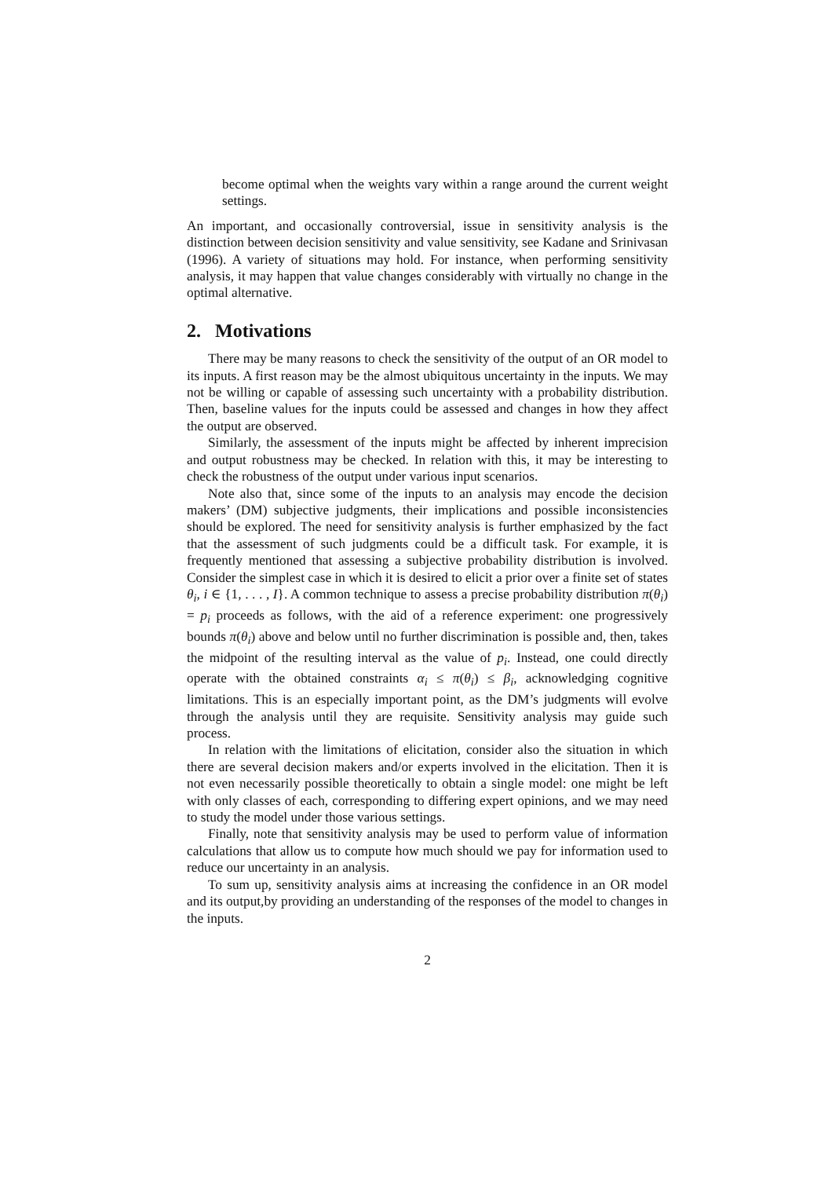become optimal when the weights vary within a range around the current weight settings.
An important, and occasionally controversial, issue in sensitivity analysis is the distinction between decision sensitivity and value sensitivity, see Kadane and Srinivasan (1996). A variety of situations may hold. For instance, when performing sensitivity analysis, it may happen that value changes considerably with virtually no change in the optimal alternative.
2. Motivations
There may be many reasons to check the sensitivity of the output of an OR model to its inputs. A first reason may be the almost ubiquitous uncertainty in the inputs. We may not be willing or capable of assessing such uncertainty with a probability distribution. Then, baseline values for the inputs could be assessed and changes in how they affect the output are observed.
Similarly, the assessment of the inputs might be affected by inherent imprecision and output robustness may be checked. In relation with this, it may be interesting to check the robustness of the output under various input scenarios.
Note also that, since some of the inputs to an analysis may encode the decision makers’ (DM) subjective judgments, their implications and possible inconsistencies should be explored. The need for sensitivity analysis is further emphasized by the fact that the assessment of such judgments could be a difficult task. For example, it is frequently mentioned that assessing a subjective probability distribution is involved. Consider the simplest case in which it is desired to elicit a prior over a finite set of states θ<sub>i</sub>, i ∈ {1, . . . , I}. A common technique to assess a precise probability distribution π(θ<sub>i</sub>) = p<sub>i</sub> proceeds as follows, with the aid of a reference experiment: one progressively bounds π(θ<sub>i</sub>) above and below until no further discrimination is possible and, then, takes the midpoint of the resulting interval as the value of p<sub>i</sub>. Instead, one could directly operate with the obtained constraints α<sub>i</sub> ≤ π(θ<sub>i</sub>) ≤ β<sub>i</sub>, acknowledging cognitive limitations. This is an especially important point, as the DM’s judgments will evolve through the analysis until they are requisite. Sensitivity analysis may guide such process.
In relation with the limitations of elicitation, consider also the situation in which there are several decision makers and/or experts involved in the elicitation. Then it is not even necessarily possible theoretically to obtain a single model: one might be left with only classes of each, corresponding to differing expert opinions, and we may need to study the model under those various settings.
Finally, note that sensitivity analysis may be used to perform value of information calculations that allow us to compute how much should we pay for information used to reduce our uncertainty in an analysis.
To sum up, sensitivity analysis aims at increasing the confidence in an OR model and its output,by providing an understanding of the responses of the model to changes in the inputs.
2